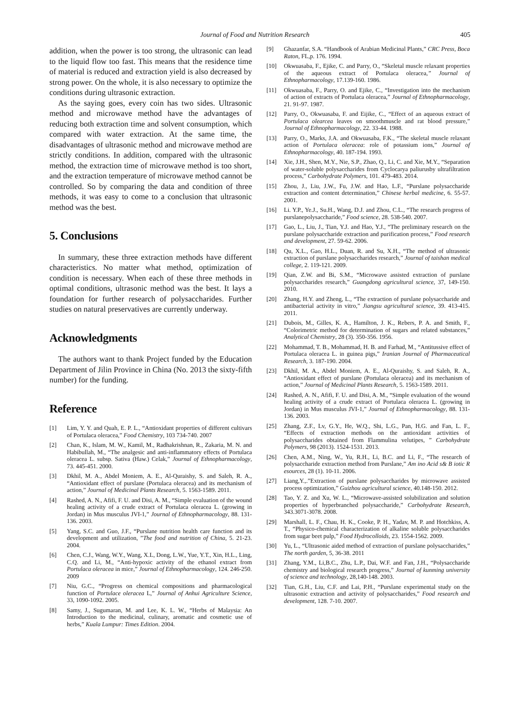Journal of Food and Nutrition Research 405
addition, when the power is too strong, the ultrasonic can lead to the liquid flow too fast. This means that the residence time of material is reduced and extraction yield is also decreased by strong power. On the whole, it is also necessary to optimize the conditions during ultrasonic extraction.
As the saying goes, every coin has two sides. Ultrasonic method and microwave method have the advantages of reducing both extraction time and solvent consumption, which compared with water extraction. At the same time, the disadvantages of ultrasonic method and microwave method are strictly conditions. In addition, compared with the ultrasonic method, the extraction time of microwave method is too short, and the extraction temperature of microwave method cannot be controlled. So by comparing the data and condition of three methods, it was easy to come to a conclusion that ultrasonic method was the best.
5. Conclusions
In summary, these three extraction methods have different characteristics. No matter what method, optimization of condition is necessary. When each of these three methods in optimal conditions, ultrasonic method was the best. It lays a foundation for further research of polysaccharides. Further studies on natural preservatives are currently underway.
Acknowledgments
The authors want to thank Project funded by the Education Department of Jilin Province in China (No. 2013 the sixty-fifth number) for the funding.
Reference
[1] Lim, Y. Y. and Quah, E. P. L., “Antioxidant properties of different cultivars of Portulaca oleracea,” Food Chemistry, 103 734-740. 2007
[2] Chan, K., Islam, M. W., Kamil, M., Radhakrishnan, R., Zakaria, M. N. and Habibullah, M., “The analgesic and anti-inflammatory effects of Portulaca oleracea L. subsp. Sativa (Haw.) Celak,” Journal of Ethnopharmacology, 73. 445-451. 2000.
[3] Dkhil, M. A., Abdel Moniem, A. E., Al-Quraishy, S. and Saleh, R. A., “Antioxidant effect of purslane (Portulaca oleracea) and its mechanism of action,” Journal of Medicinal Plants Research, 5. 1563-1589. 2011.
[4] Rashed, A. N., Afifi, F. U. and Disi, A. M., “Simple evaluation of the wound healing activity of a crude extract of Portulaca oleracea L. (growing in Jordan) in Mus musculus JVI-1,” Journal of Ethnopharmacology, 88. 131-136. 2003.
[5] Yang, S.C. and Guo, J.F., “Purslane nutrition health care function and its development and utilization, ”The food and nutrition of China, 5. 21-23. 2004.
[6] Chen, C.J., Wang, W.Y., Wang, X.L, Dong, L.W., Yue, Y.T., Xin, H.L., Ling, C.Q. and Li, M., “Anti-hypoxic activity of the ethanol extract from Portulaca oleracea in mice,” Journal of Ethnopharmacology, 124. 246-250. 2009
[7] Niu, G.C., “Progress on chemical compositions and pharmacological function of Portulace oleracea L,” Journal of Anhui Agriculture Science, 33, 1090-1092. 2005.
[8] Samy, J., Sugumaran, M. and Lee, K. L. W., “Herbs of Malaysia: An Introduction to the medicinal, culinary, aromatic and cosmetic use of herbs,” Kuala Lumpur: Times Edition. 2004.
[9] Ghazanfar, S.A. “Handbook of Arabian Medicinal Plants,” CRC Press, Boca Raton, FL,p. 176. 1994.
[10] Okwuasaba, F., Ejike, C. and Parry, O., “Skeletal muscle relaxant properties of the aqueous extract of Portulaca oleracea,” Journal of Ethnopharmacology, 17.139-160. 1986.
[11] Okwuasaba, F., Parry, O. and Ejike, C., “Investigation into the mechanism of action of extracts of Portulaca oleracea,” Journal of Ethnopharmacology, 21. 91-97. 1987.
[12] Parry, O., Okwuasaba, F. and Eijike, C., “Effect of an aqueous extract of Portulaca olearcea leaves on smoothmuscle and rat blood pressure,” Journal of Ethnopharmacology, 22. 33-44. 1988.
[13] Parry, O., Marks, J.A. and Okwuasaba, F.K., “The skeletal muscle relaxant action of Portulaca oleracea: role of potassium ions,” Journal of Ethnopharmacology, 40. 187-194. 1993.
[14] Xie, J.H., Shen, M.Y., Nie, S.P., Zhao, Q., Li, C. and Xie, M.Y., “Separation of water-soluble polysaccharides from Cyclocarya paliurusby ultrafiltration process,” Carbohydrate Polymers, 101. 479-483. 2014.
[15] Zhou, J., Liu, J.W., Fu, J.W. and Hao, L.F., “Purslane polysaccharide extraction and content determination,” Chinese herbal medicine, 6. 55-57. 2001.
[16] Li. Y.P., Ye.J., Su.H., Wang, D.J. and Zhou, C.L., “The research progress of purslanepolysaccharide,” Food science, 28. 538-540. 2007.
[17] Gao, L., Liu, J., Tian, Y.J. and Hao, Y.J., “The preliminary research on the purslane polysaccharide extraction and purification process,” Food research and development, 27. 59-62. 2006.
[18] Qu, X.L., Gao, H.L., Duan, R. and Su, X.H., “The method of ultrasonic extraction of purslane polysaccharides research,” Journal of taishan medical college, 2. 119-121. 2009.
[19] Qian, Z.W. and Bi, S.M., “Microwave assisted extraction of purslane polysaccharides research,” Guangdong agricultural science, 37, 149-150. 2010.
[20] Zhang, H.Y. and Zheng, L., “The extraction of purslane polysaccharide and antibacterial activity in vitro,” Jiangsu agricultural science, 39. 413-415. 2011.
[21] Dubois, M., Gilles, K. A., Hamilton, J. K., Rebers, P. A. and Smith, F., “Colorimetric method for determination of sugars and related substances,” Analytical Chemistry, 28 (3). 350-356. 1956.
[22] Mohammad, T. B., Mohammad, H. B. and Farhad, M., “Antitussive effect of Portulaca oleracea L. in guinea pigs,” Iranian Journal of Pharmaceutical Research, 3. 187-190. 2004.
[23] Dkhil, M. A., Abdel Moniem, A. E., Al-Quraishy, S. and Saleh, R. A., “Antioxidant effect of purslane (Portulaca oleracea) and its mechanism of action,” Journal of Medicinal Plants Research, 5. 1563-1589. 2011.
[24] Rashed, A. N., Afifi, F. U. and Disi, A. M., “Simple evaluation of the wound healing activity of a crude extract of Portulaca oleracea L. (growing in Jordan) in Mus musculus JVI-1,” Journal of Ethnopharmacology, 88. 131-136. 2003.
[25] Zhang, Z.F., Lv, G.Y., He, W.Q., Shi, L.G., Pan, H.G. and Fan, L. F., “Effects of extraction methods on the antioxidant activities of polysaccharides obtained from Flammulina velutipes, ” Carbohydrate Polymers, 98 (2013). 1524-1531. 2013.
[26] Chen, A.M., Ning, W., Yu, R.H., Li, B.C. and Li, F., “The research of polysaccharide extraction method from Purslane,” Am ino Acid s& B iotic R esources, 28 (1). 10-11. 2006.
[27] Liang,Y.,.”Extraction of purslane polysaccharides by microwave assisted process optimization,” Guizhou agricultural science, 40.148-150. 2012.
[28] Tao, Y. Z. and Xu, W. L., “Microwave-assisted solubilization and solution properties of hyperbranched polysaccharide,” Carbohydrate Research, 343.3071-3078. 2008.
[29] Marshall, L. F., Chau, H. K., Cooke, P. H., Yadav, M. P. and Hotchkiss, A. T., “Physico-chemical characterization of alkaline soluble polysaccharides from sugar beet pulp,” Food Hydrocolloids, 23. 1554-1562. 2009.
[30] Yu, L., “Ultrasonic aided method of extraction of purslane polysaccharides,” The north garden, 5, 36-38. 2011
[31] Zhang, Y.M., Li,B.C., Zhu, L.P., Dai, W.F. and Fan, J.H., “Polysaccharide chemistry and biological research progress,” Journal of kunming university of science and technology, 28,140-148. 2003.
[32] Tian, G.H., Liu, C.F. and Lai, P.H., “Purslane experimental study on the ultrasonic extraction and activity of polysaccharides,” Food research and development, 128. 7-10. 2007.